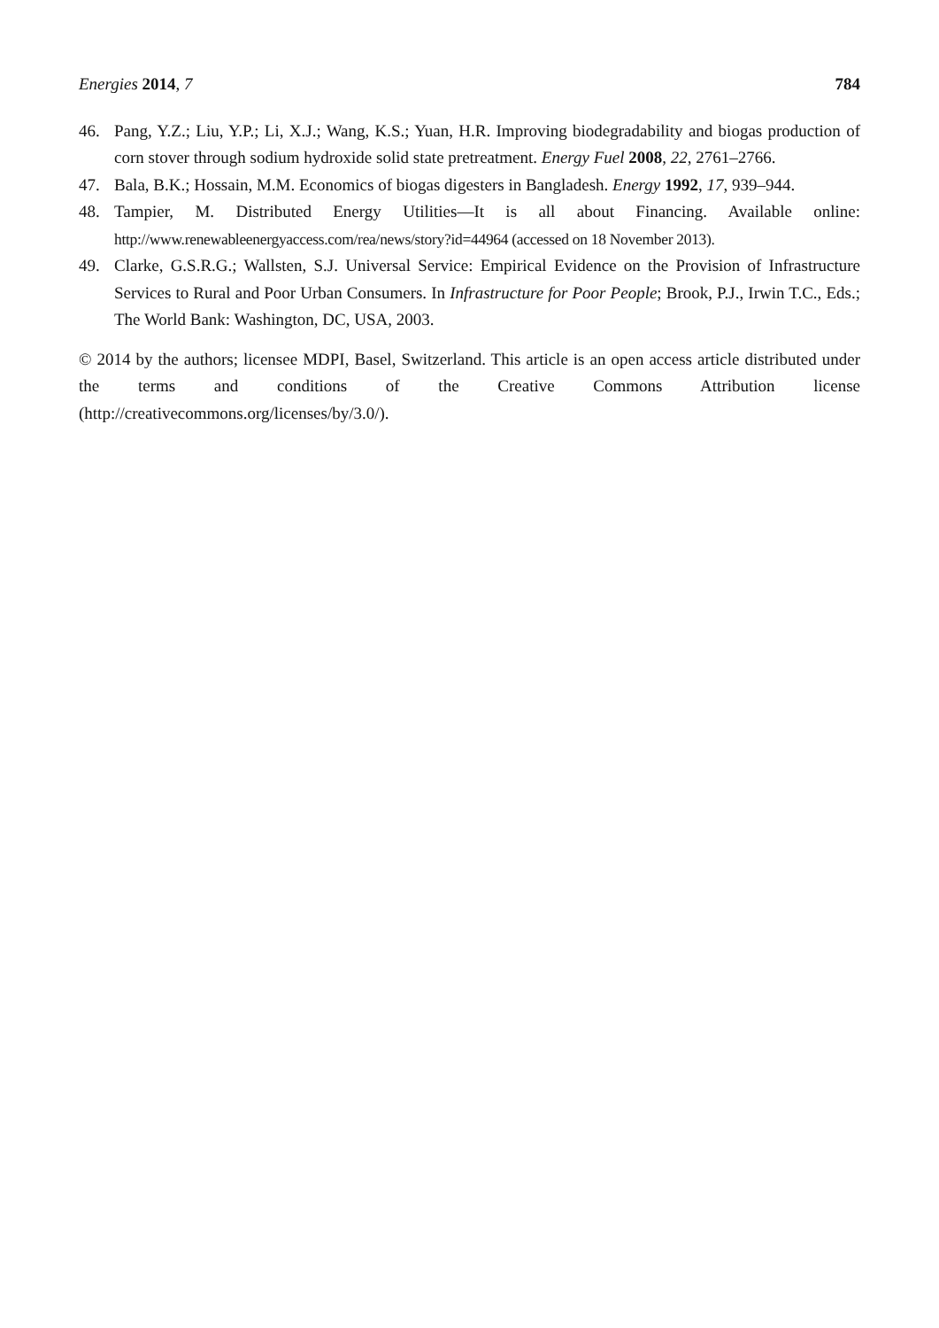Energies 2014, 7 784
46. Pang, Y.Z.; Liu, Y.P.; Li, X.J.; Wang, K.S.; Yuan, H.R. Improving biodegradability and biogas production of corn stover through sodium hydroxide solid state pretreatment. Energy Fuel 2008, 22, 2761–2766.
47. Bala, B.K.; Hossain, M.M. Economics of biogas digesters in Bangladesh. Energy 1992, 17, 939–944.
48. Tampier, M. Distributed Energy Utilities—It is all about Financing. Available online: http://www.renewableenergyaccess.com/rea/news/story?id=44964 (accessed on 18 November 2013).
49. Clarke, G.S.R.G.; Wallsten, S.J. Universal Service: Empirical Evidence on the Provision of Infrastructure Services to Rural and Poor Urban Consumers. In Infrastructure for Poor People; Brook, P.J., Irwin T.C., Eds.; The World Bank: Washington, DC, USA, 2003.
© 2014 by the authors; licensee MDPI, Basel, Switzerland. This article is an open access article distributed under the terms and conditions of the Creative Commons Attribution license (http://creativecommons.org/licenses/by/3.0/).